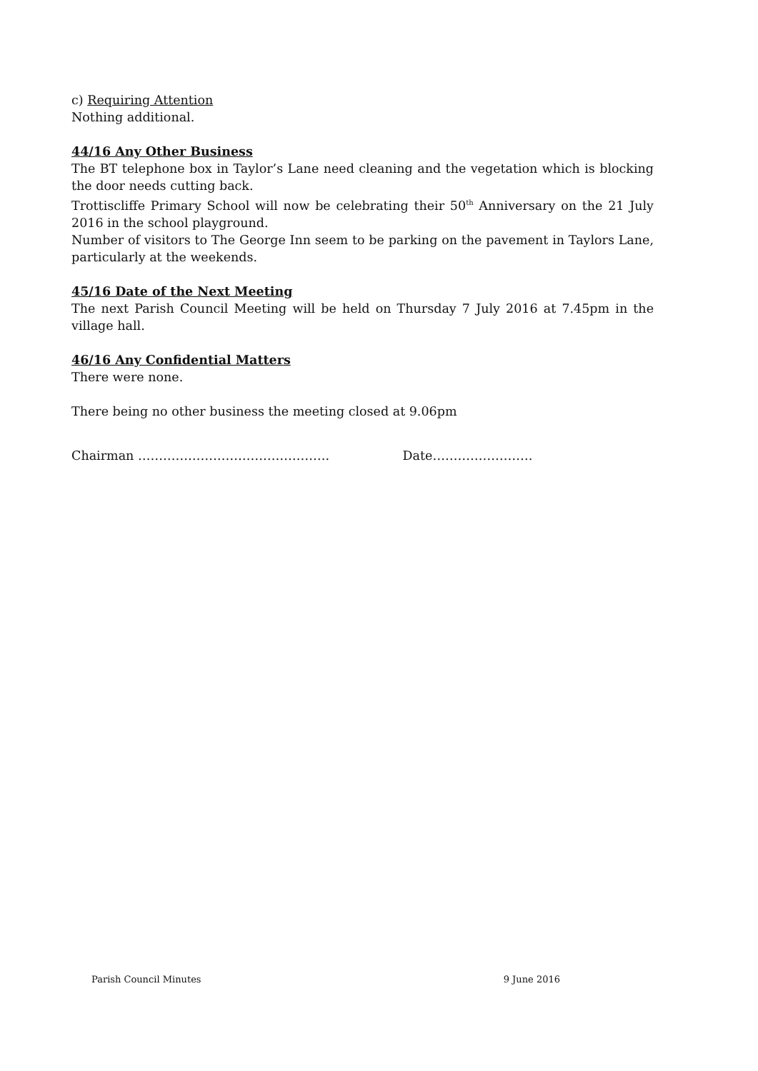c) Requiring Attention
Nothing additional.
44/16 Any Other Business
The BT telephone box in Taylor’s Lane need cleaning and the vegetation which is blocking the door needs cutting back.
Trottiscliffe Primary School will now be celebrating their 50<sup>th</sup> Anniversary on the 21 July 2016 in the school playground.
Number of visitors to The George Inn seem to be parking on the pavement in Taylors Lane, particularly at the weekends.
45/16 Date of the Next Meeting
The next Parish Council Meeting will be held on Thursday 7 July 2016 at 7.45pm in the village hall.
46/16 Any Confidential Matters
There were none.
There being no other business the meeting closed at 9.06pm
Chairman ………………………………………. Date……………………
Parish Council Minutes 9 June 2016